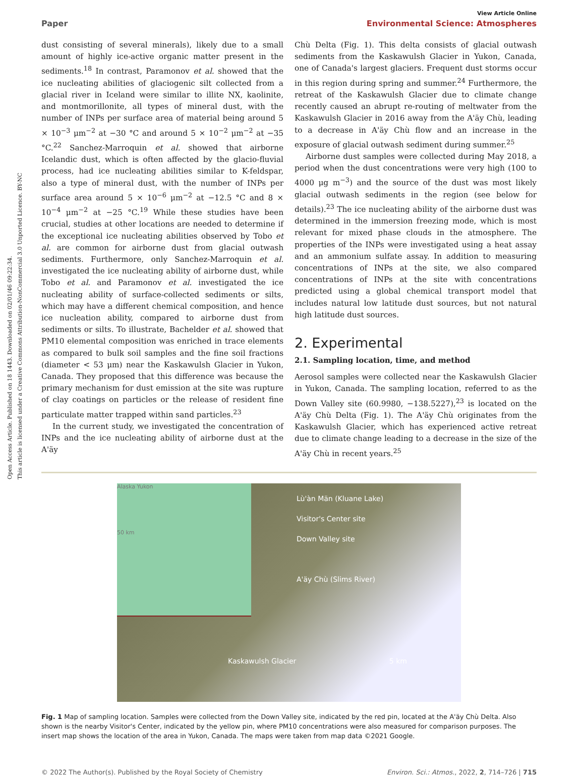Open Access Article. Published on 18 1443. Downloaded on 02/01/46 09:22:34.
This article is licensed under a Creative Commons Attribution-NonCommercial 3.0 Unported Licence. BY-NC
View Article Online
Paper Environmental Science: Atmospheres
dust consisting of several minerals), likely due to a small amount of highly ice-active organic matter present in the sediments.<sup>18</sup> In contrast, Paramonov et al. showed that the ice nucleating abilities of glaciogenic silt collected from a glacial river in Iceland were similar to illite NX, kaolinite, and montmorillonite, all types of mineral dust, with the number of INPs per surface area of material being around 5 × 10<sup>−3</sup> μm<sup>−2</sup> at −30 °C and around 5 × 10<sup>−2</sup> μm<sup>−2</sup> at −35 °C.<sup>22</sup> Sanchez-Marroquin et al. showed that airborne Icelandic dust, which is often affected by the glacio-fluvial process, had ice nucleating abilities similar to K-feldspar, also a type of mineral dust, with the number of INPs per surface area around 5 × 10<sup>−6</sup> μm<sup>−2</sup> at −12.5 °C and 8 × 10<sup>−4</sup> μm<sup>−2</sup> at −25 °C.<sup>19</sup> While these studies have been crucial, studies at other locations are needed to determine if the exceptional ice nucleating abilities observed by Tobo et al. are common for airborne dust from glacial outwash sediments. Furthermore, only Sanchez-Marroquin et al. investigated the ice nucleating ability of airborne dust, while Tobo et al. and Paramonov et al. investigated the ice nucleating ability of surface-collected sediments or silts, which may have a different chemical composition, and hence ice nucleation ability, compared to airborne dust from sediments or silts. To illustrate, Bachelder et al. showed that PM10 elemental composition was enriched in trace elements as compared to bulk soil samples and the fine soil fractions (diameter < 53 μm) near the Kaskawulsh Glacier in Yukon, Canada. They proposed that this difference was because the primary mechanism for dust emission at the site was rupture of clay coatings on particles or the release of resident fine particulate matter trapped within sand particles.<sup>23</sup>
In the current study, we investigated the concentration of INPs and the ice nucleating ability of airborne dust at the A'äy
Chù Delta (Fig. 1). This delta consists of glacial outwash sediments from the Kaskawulsh Glacier in Yukon, Canada, one of Canada's largest glaciers. Frequent dust storms occur in this region during spring and summer.<sup>24</sup> Furthermore, the retreat of the Kaskawulsh Glacier due to climate change recently caused an abrupt re-routing of meltwater from the Kaskawulsh Glacier in 2016 away from the A'äy Chù, leading to a decrease in A'äy Chù flow and an increase in the exposure of glacial outwash sediment during summer.<sup>25</sup>
Airborne dust samples were collected during May 2018, a period when the dust concentrations were very high (100 to 4000 μg m<sup>−3</sup>) and the source of the dust was most likely glacial outwash sediments in the region (see below for details).<sup>23</sup> The ice nucleating ability of the airborne dust was determined in the immersion freezing mode, which is most relevant for mixed phase clouds in the atmosphere. The properties of the INPs were investigated using a heat assay and an ammonium sulfate assay. In addition to measuring concentrations of INPs at the site, we also compared concentrations of INPs at the site with concentrations predicted using a global chemical transport model that includes natural low latitude dust sources, but not natural high latitude dust sources.
2. Experimental
2.1. Sampling location, time, and method
Aerosol samples were collected near the Kaskawulsh Glacier in Yukon, Canada. The sampling location, referred to as the Down Valley site (60.9980, −138.5227),<sup>23</sup> is located on the A'äy Chù Delta (Fig. 1). The A'äy Chù originates from the Kaskawulsh Glacier, which has experienced active retreat due to climate change leading to a decrease in the size of the A'äy Chù in recent years.<sup>25</sup>
Alaska Yukon
50 km
Lù'àn Män (Kluane Lake)
Visitor's Center site
Down Valley site
A'äy Chù (Slims River)
Kaskawulsh Glacier 5 km
Fig. 1 Map of sampling location. Samples were collected from the Down Valley site, indicated by the red pin, located at the A'äy Chù Delta. Also shown is the nearby Visitor's Center, indicated by the yellow pin, where PM10 concentrations were also measured for comparison purposes. The insert map shows the location of the area in Yukon, Canada. The maps were taken from map data ©2021 Google.
© 2022 The Author(s). Published by the Royal Society of Chemistry Environ. Sci.: Atmos., 2022, 2, 714–726 | 715